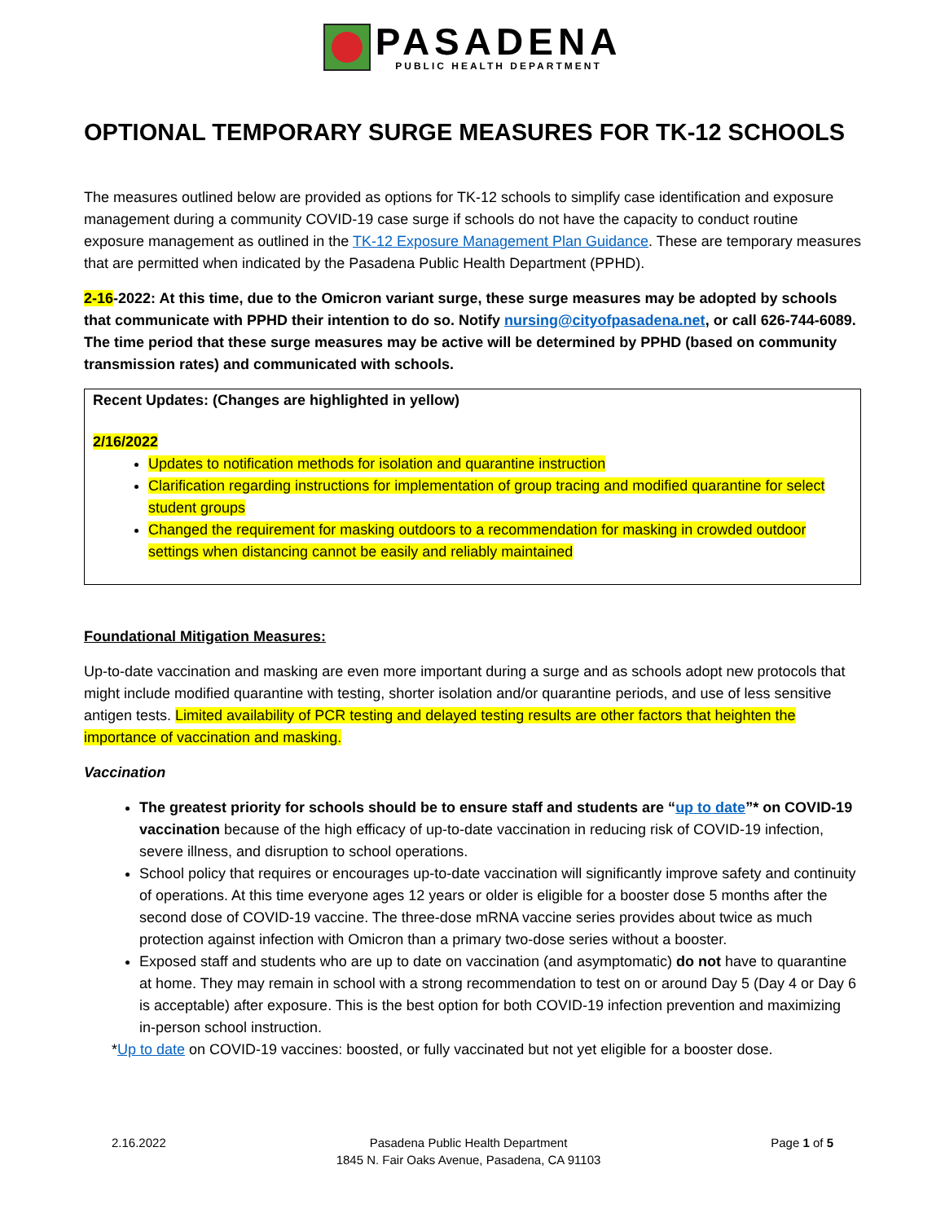PASADENA
PUBLIC HEALTH DEPARTMENT
OPTIONAL TEMPORARY SURGE MEASURES FOR TK-12 SCHOOLS
The measures outlined below are provided as options for TK-12 schools to simplify case identification and exposure management during a community COVID-19 case surge if schools do not have the capacity to conduct routine exposure management as outlined in the TK-12 Exposure Management Plan Guidance. These are temporary measures that are permitted when indicated by the Pasadena Public Health Department (PPHD).
2-16-2022: At this time, due to the Omicron variant surge, these surge measures may be adopted by schools that communicate with PPHD their intention to do so. Notify nursing@cityofpasadena.net, or call 626-744-6089. The time period that these surge measures may be active will be determined by PPHD (based on community transmission rates) and communicated with schools.
Recent Updates: (Changes are highlighted in yellow)
2/16/2022
Updates to notification methods for isolation and quarantine instruction
Clarification regarding instructions for implementation of group tracing and modified quarantine for select student groups
Changed the requirement for masking outdoors to a recommendation for masking in crowded outdoor settings when distancing cannot be easily and reliably maintained
Foundational Mitigation Measures:
Up-to-date vaccination and masking are even more important during a surge and as schools adopt new protocols that might include modified quarantine with testing, shorter isolation and/or quarantine periods, and use of less sensitive antigen tests. Limited availability of PCR testing and delayed testing results are other factors that heighten the importance of vaccination and masking.
Vaccination
The greatest priority for schools should be to ensure staff and students are “up to date”* on COVID-19 vaccination because of the high efficacy of up-to-date vaccination in reducing risk of COVID-19 infection, severe illness, and disruption to school operations.
School policy that requires or encourages up-to-date vaccination will significantly improve safety and continuity of operations. At this time everyone ages 12 years or older is eligible for a booster dose 5 months after the second dose of COVID-19 vaccine. The three-dose mRNA vaccine series provides about twice as much protection against infection with Omicron than a primary two-dose series without a booster.
Exposed staff and students who are up to date on vaccination (and asymptomatic) do not have to quarantine at home. They may remain in school with a strong recommendation to test on or around Day 5 (Day 4 or Day 6 is acceptable) after exposure. This is the best option for both COVID-19 infection prevention and maximizing in-person school instruction.
*Up to date on COVID-19 vaccines: boosted, or fully vaccinated but not yet eligible for a booster dose.
2.16.2022 Pasadena Public Health Department
1845 N. Fair Oaks Avenue, Pasadena, CA 91103
Page 1 of 5